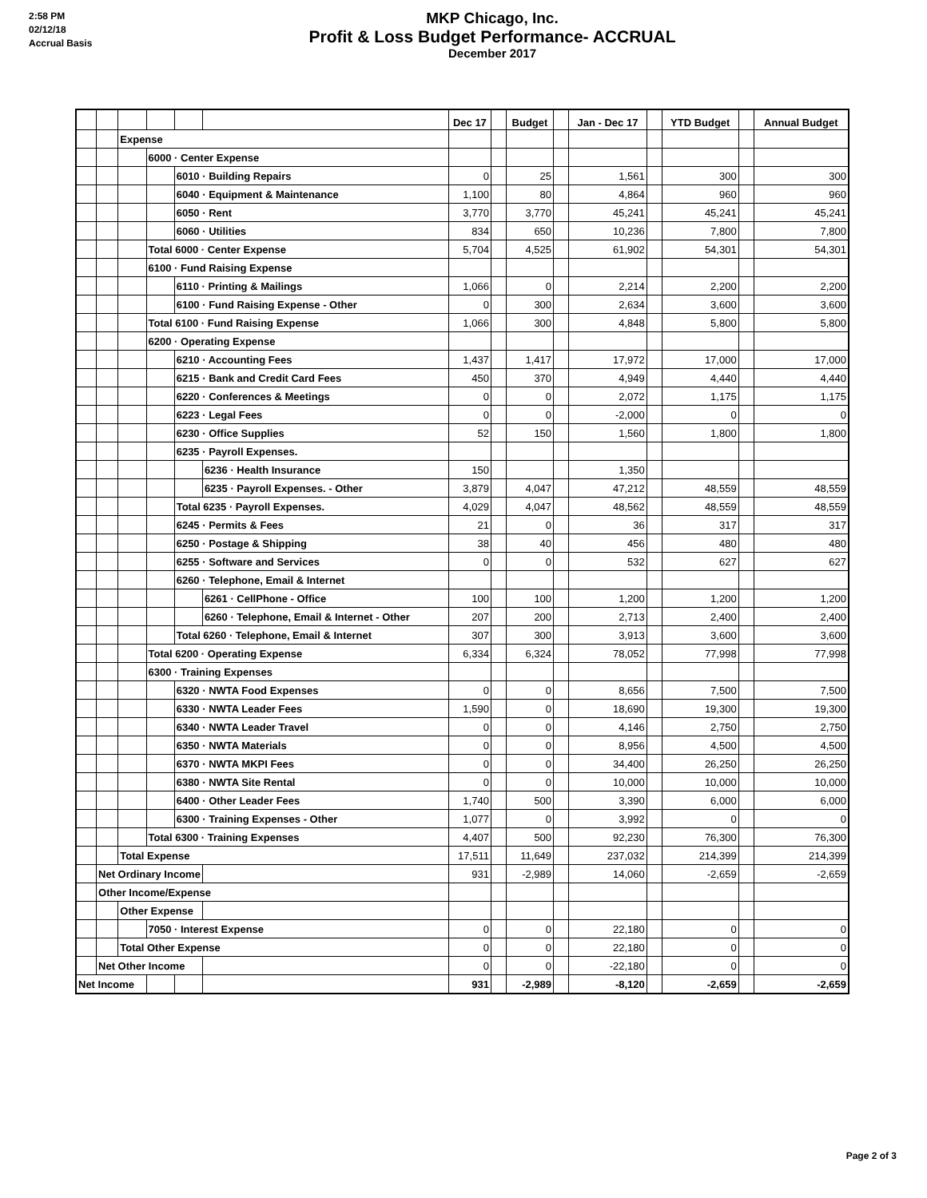2:58 PM
02/12/18
Accrual Basis
MKP Chicago, Inc.
Profit & Loss Budget Performance- ACCRUAL
December 2017
| | | | | | | Dec 17 | | Budget | | Jan - Dec 17 | | YTD Budget | | Annual Budget |
| --- | --- | --- | --- | --- | --- | --- | --- | --- | --- | --- | --- | --- | --- | --- |
| | | Expense | | | | | | | | | | | | |
| | | | 6000 · Center Expense | | | | | | | | | | | |
| | | | | 6010 · Building Repairs | | 0 | | 25 | | 1,561 | | 300 | | 300 |
| | | | | 6040 · Equipment & Maintenance | | 1,100 | | 80 | | 4,864 | | 960 | | 960 |
| | | | | 6050 · Rent | | 3,770 | | 3,770 | | 45,241 | | 45,241 | | 45,241 |
| | | | | 6060 · Utilities | | 834 | | 650 | | 10,236 | | 7,800 | | 7,800 |
| | | | Total 6000 · Center Expense | | | 5,704 | | 4,525 | | 61,902 | | 54,301 | | 54,301 |
| | | | 6100 · Fund Raising Expense | | | | | | | | | | | |
| | | | | 6110 · Printing & Mailings | | 1,066 | | 0 | | 2,214 | | 2,200 | | 2,200 |
| | | | | 6100 · Fund Raising Expense - Other | | 0 | | 300 | | 2,634 | | 3,600 | | 3,600 |
| | | | Total 6100 · Fund Raising Expense | | | 1,066 | | 300 | | 4,848 | | 5,800 | | 5,800 |
| | | | 6200 · Operating Expense | | | | | | | | | | | |
| | | | | 6210 · Accounting Fees | | 1,437 | | 1,417 | | 17,972 | | 17,000 | | 17,000 |
| | | | | 6215 · Bank and Credit Card Fees | | 450 | | 370 | | 4,949 | | 4,440 | | 4,440 |
| | | | | 6220 · Conferences & Meetings | | 0 | | 0 | | 2,072 | | 1,175 | | 1,175 |
| | | | | 6223 · Legal Fees | | 0 | | 0 | | -2,000 | | 0 | | 0 |
| | | | | 6230 · Office Supplies | | 52 | | 150 | | 1,560 | | 1,800 | | 1,800 |
| | | | | 6235 · Payroll Expenses. | | | | | | | | | | |
| | | | | | 6236 · Health Insurance | 150 | | | | 1,350 | | | | |
| | | | | | 6235 · Payroll Expenses. - Other | 3,879 | | 4,047 | | 47,212 | | 48,559 | | 48,559 |
| | | | | Total 6235 · Payroll Expenses. | | 4,029 | | 4,047 | | 48,562 | | 48,559 | | 48,559 |
| | | | | 6245 · Permits & Fees | | 21 | | 0 | | 36 | | 317 | | 317 |
| | | | | 6250 · Postage & Shipping | | 38 | | 40 | | 456 | | 480 | | 480 |
| | | | | 6255 · Software and Services | | 0 | | 0 | | 532 | | 627 | | 627 |
| | | | | 6260 · Telephone, Email & Internet | | | | | | | | | | |
| | | | | | 6261 · CellPhone - Office | 100 | | 100 | | 1,200 | | 1,200 | | 1,200 |
| | | | | | 6260 · Telephone, Email & Internet - Other | 207 | | 200 | | 2,713 | | 2,400 | | 2,400 |
| | | | | Total 6260 · Telephone, Email & Internet | | 307 | | 300 | | 3,913 | | 3,600 | | 3,600 |
| | | | Total 6200 · Operating Expense | | | 6,334 | | 6,324 | | 78,052 | | 77,998 | | 77,998 |
| | | | 6300 · Training Expenses | | | | | | | | | | | |
| | | | | 6320 · NWTA Food Expenses | | 0 | | 0 | | 8,656 | | 7,500 | | 7,500 |
| | | | | 6330 · NWTA Leader Fees | | 1,590 | | 0 | | 18,690 | | 19,300 | | 19,300 |
| | | | | 6340 · NWTA Leader Travel | | 0 | | 0 | | 4,146 | | 2,750 | | 2,750 |
| | | | | 6350 · NWTA Materials | | 0 | | 0 | | 8,956 | | 4,500 | | 4,500 |
| | | | | 6370 · NWTA MKPI Fees | | 0 | | 0 | | 34,400 | | 26,250 | | 26,250 |
| | | | | 6380 · NWTA Site Rental | | 0 | | 0 | | 10,000 | | 10,000 | | 10,000 |
| | | | | 6400 · Other Leader Fees | | 1,740 | | 500 | | 3,390 | | 6,000 | | 6,000 |
| | | | | 6300 · Training Expenses - Other | | 1,077 | | 0 | | 3,992 | | 0 | | 0 |
| | | | Total 6300 · Training Expenses | | | 4,407 | | 500 | | 92,230 | | 76,300 | | 76,300 |
| | | Total Expense | | | | 17,511 | | 11,649 | | 237,032 | | 214,399 | | 214,399 |
| | Net Ordinary Income | | | | | 931 | | -2,989 | | 14,060 | | -2,659 | | -2,659 |
| | Other Income/Expense | | | | | | | | | | | | | |
| | | Other Expense | | | | | | | | | | | | |
| | | | 7050 · Interest Expense | | | 0 | | 0 | | 22,180 | | 0 | | 0 |
| | | Total Other Expense | | | | 0 | | 0 | | 22,180 | | 0 | | 0 |
| | Net Other Income | | | | | 0 | | 0 | | -22,180 | | 0 | | 0 |
| Net Income | | | | | | 931 | | -2,989 | | -8,120 | | -2,659 | | -2,659 |
Page 2 of 3